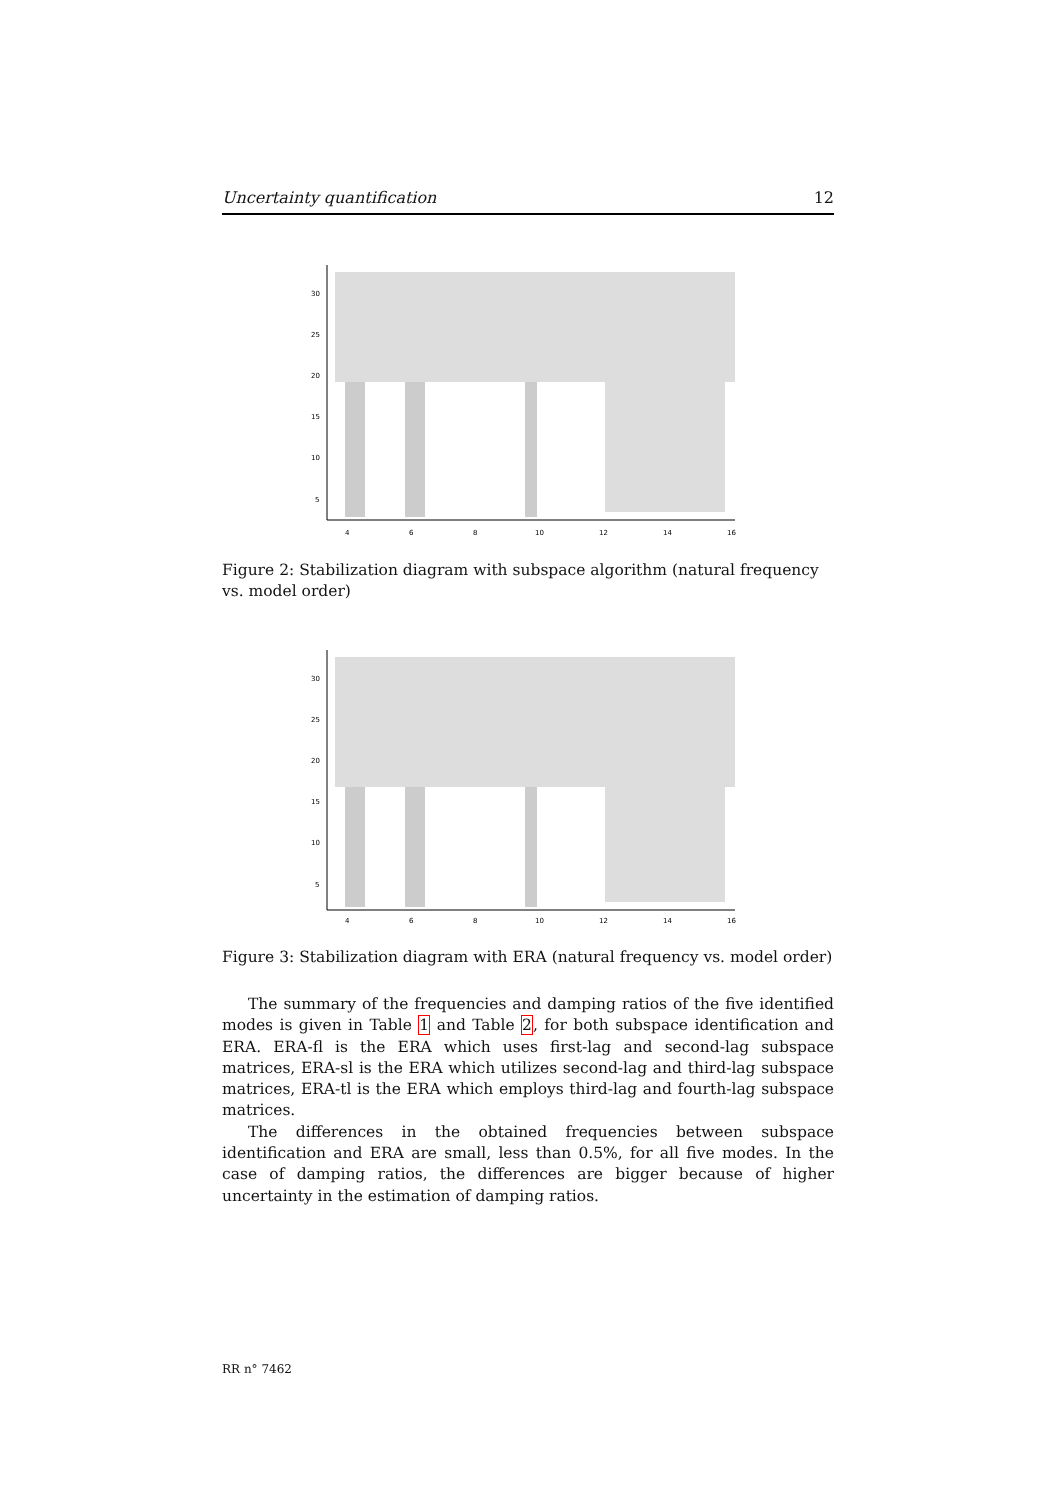Uncertainty quantification 12
30
25
20
15
10
5
4
6
8
10
12
14
16
Figure 2: Stabilization diagram with subspace algorithm (natural frequency vs. model order)
30
25
20
15
10
5
4
6
8
10
12
14
16
Figure 3: Stabilization diagram with ERA (natural frequency vs. model order)
The summary of the frequencies and damping ratios of the five identified modes is given in Table 1 and Table 2, for both subspace identification and ERA. ERA-fl is the ERA which uses first-lag and second-lag subspace matrices, ERA-sl is the ERA which utilizes second-lag and third-lag subspace matrices, ERA-tl is the ERA which employs third-lag and fourth-lag subspace matrices.
The differences in the obtained frequencies between subspace identification and ERA are small, less than 0.5%, for all five modes. In the case of damping ratios, the differences are bigger because of higher uncertainty in the estimation of damping ratios.
RR n° 7462